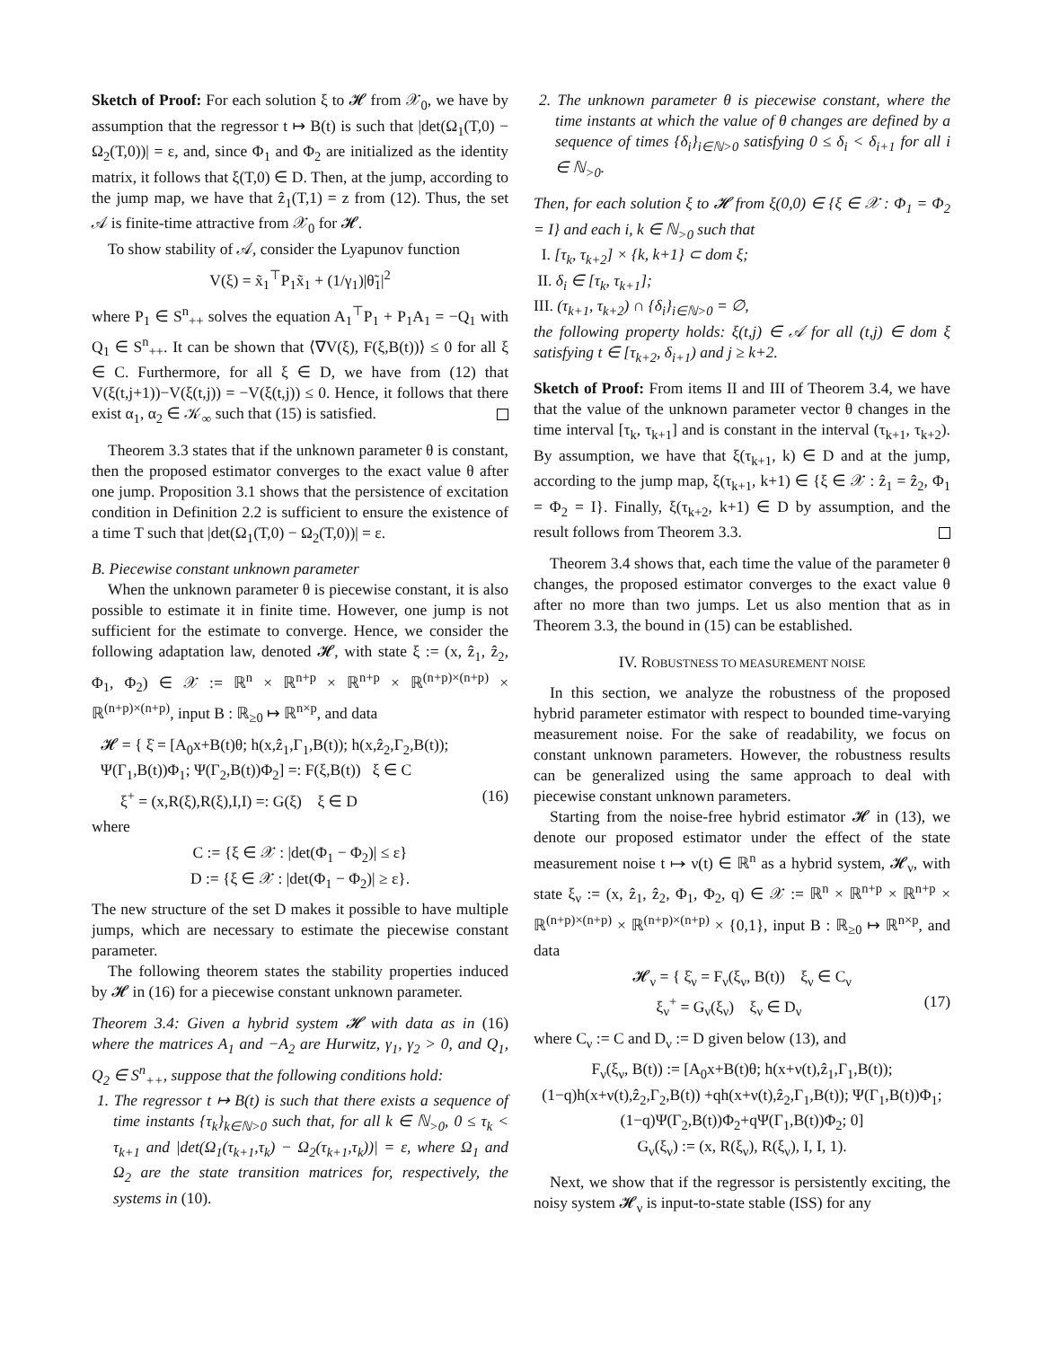Sketch of Proof: For each solution ξ to 𝓗 from 𝒳<sub>0</sub>, we have by assumption that the regressor t ↦ B(t) is such that |det(Ω<sub>1</sub>(T,0) − Ω<sub>2</sub>(T,0))| = ε, and, since Φ<sub>1</sub> and Φ<sub>2</sub> are initialized as the identity matrix, it follows that ξ(T,0) ∈ D. Then, at the jump, according to the jump map, we have that ẑ<sub>1</sub>(T,1) = z from (12). Thus, the set 𝒜 is finite-time attractive from 𝒳<sub>0</sub> for 𝓗.
To show stability of 𝒜, consider the Lyapunov function
V(ξ) = x̃<sub>1</sub><sup>⊤</sup>P<sub>1</sub>x̃<sub>1</sub> + (1/γ<sub>1</sub>)|θ̃<sub>1</sub>|<sup>2</sup>
where P<sub>1</sub> ∈ S<sup>n</sup><sub>++</sub> solves the equation A<sub>1</sub><sup>⊤</sup>P<sub>1</sub> + P<sub>1</sub>A<sub>1</sub> = −Q<sub>1</sub> with Q<sub>1</sub> ∈ S<sup>n</sup><sub>++</sub>. It can be shown that ⟨∇V(ξ), F(ξ,B(t))⟩ ≤ 0 for all ξ ∈ C. Furthermore, for all ξ ∈ D, we have from (12) that V(ξ(t,j+1))−V(ξ(t,j)) = −V(ξ(t,j)) ≤ 0. Hence, it follows that there exist α<sub>1</sub>, α<sub>2</sub> ∈ 𝒦<sub>∞</sub> such that (15) is satisfied.
Theorem 3.3 states that if the unknown parameter θ is constant, then the proposed estimator converges to the exact value θ after one jump. Proposition 3.1 shows that the persistence of excitation condition in Definition 2.2 is sufficient to ensure the existence of a time T such that |det(Ω<sub>1</sub>(T,0) − Ω<sub>2</sub>(T,0))| = ε.
B. Piecewise constant unknown parameter
When the unknown parameter θ is piecewise constant, it is also possible to estimate it in finite time. However, one jump is not sufficient for the estimate to converge. Hence, we consider the following adaptation law, denoted 𝓗, with state ξ := (x, ẑ<sub>1</sub>, ẑ<sub>2</sub>, Φ<sub>1</sub>, Φ<sub>2</sub>) ∈ 𝒳 := ℝ<sup>n</sup> × ℝ<sup>n+p</sup> × ℝ<sup>n+p</sup> × ℝ<sup>(n+p)×(n+p)</sup> × ℝ<sup>(n+p)×(n+p)</sup>, input B : ℝ<sub>≥0</sub> ↦ ℝ<sup>n×p</sup>, and data
𝓗 = { ξ̇ = [A<sub>0</sub>x+B(t)θ; h(x,ẑ<sub>1</sub>,Γ<sub>1</sub>,B(t)); h(x,ẑ<sub>2</sub>,Γ<sub>2</sub>,B(t)); Ψ(Γ<sub>1</sub>,B(t))Φ<sub>1</sub>; Ψ(Γ<sub>2</sub>,B(t))Φ<sub>2</sub>] =: F(ξ,B(t)) ξ ∈ C
ξ<sup>+</sup> = (x,R(ξ),R(ξ),I,I) =: G(ξ) ξ ∈ D (16)
where
C := {ξ ∈ 𝒳 : |det(Φ<sub>1</sub> − Φ<sub>2</sub>)| ≤ ε}
D := {ξ ∈ 𝒳 : |det(Φ<sub>1</sub> − Φ<sub>2</sub>)| ≥ ε}.
The new structure of the set D makes it possible to have multiple jumps, which are necessary to estimate the piecewise constant parameter.
The following theorem states the stability properties induced by 𝓗 in (16) for a piecewise constant unknown parameter.
Theorem 3.4: Given a hybrid system 𝓗 with data as in (16) where the matrices A<sub>1</sub> and −A<sub>2</sub> are Hurwitz, γ<sub>1</sub>, γ<sub>2</sub> > 0, and Q<sub>1</sub>, Q<sub>2</sub> ∈ S<sup>n</sup><sub>++</sub>, suppose that the following conditions hold:
1. The regressor t ↦ B(t) is such that there exists a sequence of time instants {τ<sub>k</sub>}<sub>k∈ℕ>0</sub> such that, for all k ∈ ℕ<sub>>0</sub>, 0 ≤ τ<sub>k</sub> < τ<sub>k+1</sub> and |det(Ω<sub>1</sub>(τ<sub>k+1</sub>,τ<sub>k</sub>) − Ω<sub>2</sub>(τ<sub>k+1</sub>,τ<sub>k</sub>))| = ε, where Ω<sub>1</sub> and Ω<sub>2</sub> are the state transition matrices for, respectively, the systems in (10).
2. The unknown parameter θ is piecewise constant, where the time instants at which the value of θ changes are defined by a sequence of times {δ<sub>i</sub>}<sub>i∈ℕ>0</sub> satisfying 0 ≤ δ<sub>i</sub> < δ<sub>i+1</sub> for all i ∈ ℕ<sub>>0</sub>.
Then, for each solution ξ to 𝓗 from ξ(0,0) ∈ {ξ ∈ 𝒳 : Φ<sub>1</sub> = Φ<sub>2</sub> = I} and each i, k ∈ ℕ<sub>>0</sub> such that
I. [τ<sub>k</sub>, τ<sub>k+2</sub>] × {k, k+1} ⊂ dom ξ;
II. δ<sub>i</sub> ∈ [τ<sub>k</sub>, τ<sub>k+1</sub>];
III. (τ<sub>k+1</sub>, τ<sub>k+2</sub>) ∩ {δ<sub>i</sub>}<sub>i∈ℕ>0</sub> = ∅,
the following property holds: ξ(t,j) ∈ 𝒜 for all (t,j) ∈ dom ξ satisfying t ∈ [τ<sub>k+2</sub>, δ<sub>i+1</sub>) and j ≥ k+2.
Sketch of Proof: From items II and III of Theorem 3.4, we have that the value of the unknown parameter vector θ changes in the time interval [τ<sub>k</sub>, τ<sub>k+1</sub>] and is constant in the interval (τ<sub>k+1</sub>, τ<sub>k+2</sub>). By assumption, we have that ξ(τ<sub>k+1</sub>, k) ∈ D and at the jump, according to the jump map, ξ(τ<sub>k+1</sub>, k+1) ∈ {ξ ∈ 𝒳 : ẑ<sub>1</sub> = ẑ<sub>2</sub>, Φ<sub>1</sub> = Φ<sub>2</sub> = I}. Finally, ξ(τ<sub>k+2</sub>, k+1) ∈ D by assumption, and the result follows from Theorem 3.3.
Theorem 3.4 shows that, each time the value of the parameter θ changes, the proposed estimator converges to the exact value θ after no more than two jumps. Let us also mention that as in Theorem 3.3, the bound in (15) can be established.
IV. ROBUSTNESS TO MEASUREMENT NOISE
In this section, we analyze the robustness of the proposed hybrid parameter estimator with respect to bounded time-varying measurement noise. For the sake of readability, we focus on constant unknown parameters. However, the robustness results can be generalized using the same approach to deal with piecewise constant unknown parameters.
Starting from the noise-free hybrid estimator 𝓗 in (13), we denote our proposed estimator under the effect of the state measurement noise t ↦ ν(t) ∈ ℝ<sup>n</sup> as a hybrid system, 𝓗<sub>ν</sub>, with state ξ<sub>ν</sub> := (x, ẑ<sub>1</sub>, ẑ<sub>2</sub>, Φ<sub>1</sub>, Φ<sub>2</sub>, q) ∈ 𝒳 := ℝ<sup>n</sup> × ℝ<sup>n+p</sup> × ℝ<sup>n+p</sup> × ℝ<sup>(n+p)×(n+p)</sup> × ℝ<sup>(n+p)×(n+p)</sup> × {0,1}, input B : ℝ<sub>≥0</sub> ↦ ℝ<sup>n×p</sup>, and data
𝓗<sub>ν</sub> = { ξ̇<sub>ν</sub> = F<sub>ν</sub>(ξ<sub>ν</sub>, B(t)) ξ<sub>ν</sub> ∈ C<sub>ν</sub>
ξ<sub>ν</sub><sup>+</sup> = G<sub>ν</sub>(ξ<sub>ν</sub>) ξ<sub>ν</sub> ∈ D<sub>ν</sub> (17)
where C<sub>ν</sub> := C and D<sub>ν</sub> := D given below (13), and
F<sub>ν</sub>(ξ<sub>ν</sub>, B(t)) := [A<sub>0</sub>x+B(t)θ; h(x+ν(t),ẑ<sub>1</sub>,Γ<sub>1</sub>,B(t)); (1−q)h(x+ν(t),ẑ<sub>2</sub>,Γ<sub>2</sub>,B(t)) +qh(x+ν(t),ẑ<sub>2</sub>,Γ<sub>1</sub>,B(t)); Ψ(Γ<sub>1</sub>,B(t))Φ<sub>1</sub>; (1−q)Ψ(Γ<sub>2</sub>,B(t))Φ<sub>2</sub>+qΨ(Γ<sub>1</sub>,B(t))Φ<sub>2</sub>; 0]
G<sub>ν</sub>(ξ<sub>ν</sub>) := (x, R(ξ<sub>ν</sub>), R(ξ<sub>ν</sub>), I, I, 1).
Next, we show that if the regressor is persistently exciting, the noisy system 𝓗<sub>ν</sub> is input-to-state stable (ISS) for any